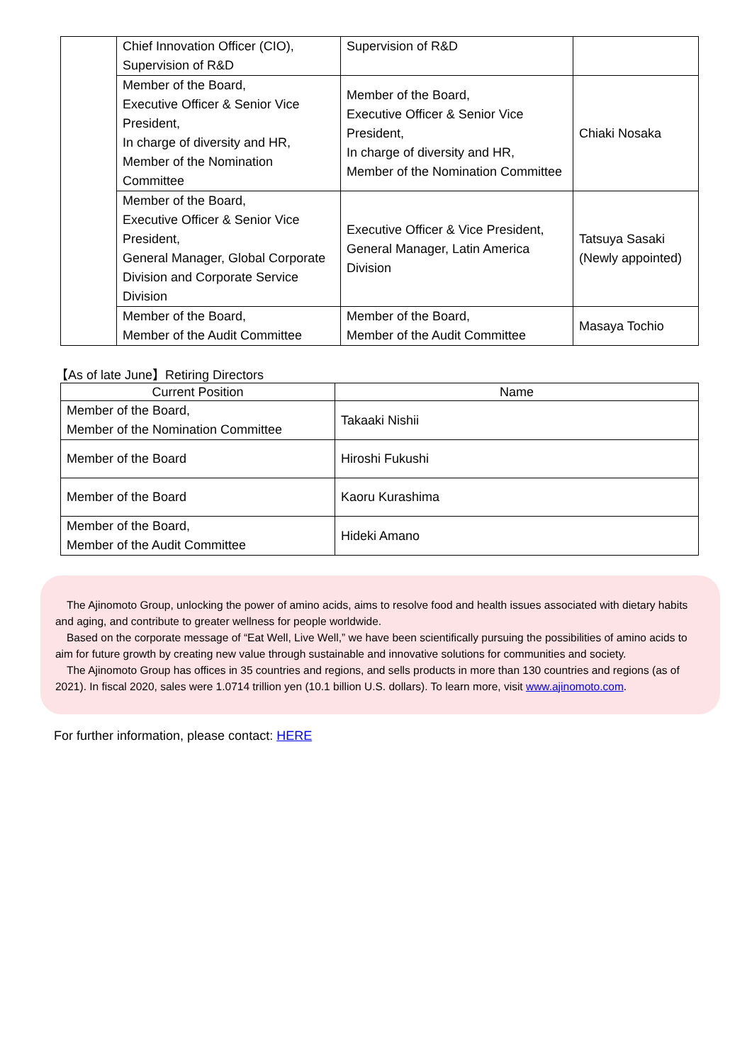| | Chief Innovation Officer (CIO), Supervision of R&D | Supervision of R&D | |
| | Member of the Board, Executive Officer & Senior Vice President, In charge of diversity and HR, Member of the Nomination Committee | Member of the Board, Executive Officer & Senior Vice President, In charge of diversity and HR, Member of the Nomination Committee | Chiaki Nosaka |
| | Member of the Board, Executive Officer & Senior Vice President, General Manager, Global Corporate Division and Corporate Service Division | Executive Officer & Vice President, General Manager, Latin America Division | Tatsuya Sasaki (Newly appointed) |
| | Member of the Board, Member of the Audit Committee | Member of the Board, Member of the Audit Committee | Masaya Tochio |
【As of late June】Retiring Directors
| Current Position | Name |
| --- | --- |
| Member of the Board, Member of the Nomination Committee | Takaaki Nishii |
| Member of the Board | Hiroshi Fukushi |
| Member of the Board | Kaoru Kurashima |
| Member of the Board, Member of the Audit Committee | Hideki Amano |
The Ajinomoto Group, unlocking the power of amino acids, aims to resolve food and health issues associated with dietary habits and aging, and contribute to greater wellness for people worldwide.
Based on the corporate message of “Eat Well, Live Well,” we have been scientifically pursuing the possibilities of amino acids to aim for future growth by creating new value through sustainable and innovative solutions for communities and society.
The Ajinomoto Group has offices in 35 countries and regions, and sells products in more than 130 countries and regions (as of 2021). In fiscal 2020, sales were 1.0714 trillion yen (10.1 billion U.S. dollars). To learn more, visit www.ajinomoto.com.
For further information, please contact: HERE